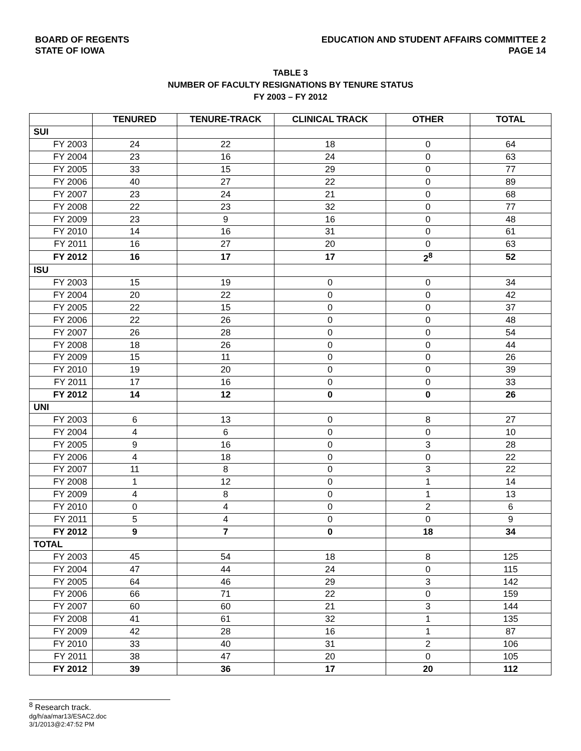BOARD OF REGENTS
STATE OF IOWA
EDUCATION AND STUDENT AFFAIRS COMMITTEE 2
PAGE 14
TABLE 3
NUMBER OF FACULTY RESIGNATIONS BY TENURE STATUS
FY 2003 – FY 2012
| | TENURED | TENURE-TRACK | CLINICAL TRACK | OTHER | TOTAL |
| --- | --- | --- | --- | --- | --- |
| SUI | | | | | |
| FY 2003 | 24 | 22 | 18 | 0 | 64 |
| FY 2004 | 23 | 16 | 24 | 0 | 63 |
| FY 2005 | 33 | 15 | 29 | 0 | 77 |
| FY 2006 | 40 | 27 | 22 | 0 | 89 |
| FY 2007 | 23 | 24 | 21 | 0 | 68 |
| FY 2008 | 22 | 23 | 32 | 0 | 77 |
| FY 2009 | 23 | 9 | 16 | 0 | 48 |
| FY 2010 | 14 | 16 | 31 | 0 | 61 |
| FY 2011 | 16 | 27 | 20 | 0 | 63 |
| FY 2012 | 16 | 17 | 17 | 2<sup>8</sup> | 52 |
| ISU | | | | | |
| FY 2003 | 15 | 19 | 0 | 0 | 34 |
| FY 2004 | 20 | 22 | 0 | 0 | 42 |
| FY 2005 | 22 | 15 | 0 | 0 | 37 |
| FY 2006 | 22 | 26 | 0 | 0 | 48 |
| FY 2007 | 26 | 28 | 0 | 0 | 54 |
| FY 2008 | 18 | 26 | 0 | 0 | 44 |
| FY 2009 | 15 | 11 | 0 | 0 | 26 |
| FY 2010 | 19 | 20 | 0 | 0 | 39 |
| FY 2011 | 17 | 16 | 0 | 0 | 33 |
| FY 2012 | 14 | 12 | 0 | 0 | 26 |
| UNI | | | | | |
| FY 2003 | 6 | 13 | 0 | 8 | 27 |
| FY 2004 | 4 | 6 | 0 | 0 | 10 |
| FY 2005 | 9 | 16 | 0 | 3 | 28 |
| FY 2006 | 4 | 18 | 0 | 0 | 22 |
| FY 2007 | 11 | 8 | 0 | 3 | 22 |
| FY 2008 | 1 | 12 | 0 | 1 | 14 |
| FY 2009 | 4 | 8 | 0 | 1 | 13 |
| FY 2010 | 0 | 4 | 0 | 2 | 6 |
| FY 2011 | 5 | 4 | 0 | 0 | 9 |
| FY 2012 | 9 | 7 | 0 | 18 | 34 |
| TOTAL | | | | | |
| FY 2003 | 45 | 54 | 18 | 8 | 125 |
| FY 2004 | 47 | 44 | 24 | 0 | 115 |
| FY 2005 | 64 | 46 | 29 | 3 | 142 |
| FY 2006 | 66 | 71 | 22 | 0 | 159 |
| FY 2007 | 60 | 60 | 21 | 3 | 144 |
| FY 2008 | 41 | 61 | 32 | 1 | 135 |
| FY 2009 | 42 | 28 | 16 | 1 | 87 |
| FY 2010 | 33 | 40 | 31 | 2 | 106 |
| FY 2011 | 38 | 47 | 20 | 0 | 105 |
| FY 2012 | 39 | 36 | 17 | 20 | 112 |
<sup>8</sup> Research track.
dg/h/aa/mar13/ESAC2.doc
3/1/2013@2:47:52 PM